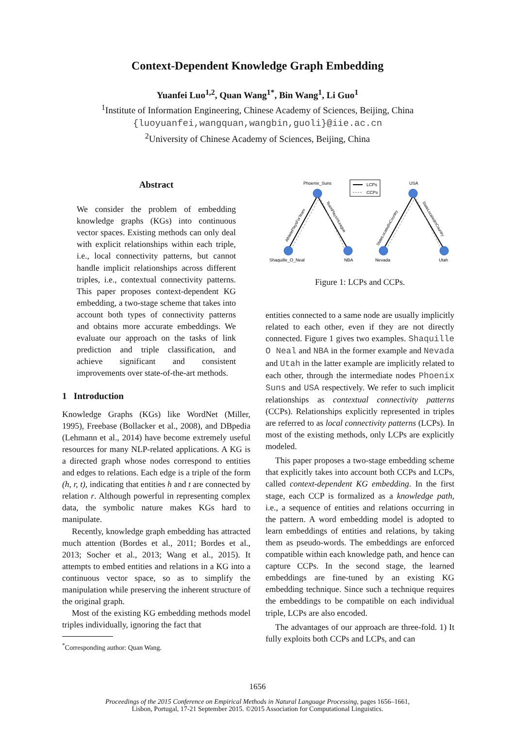Context-Dependent Knowledge Graph Embedding
Yuanfei Luo<sup>1,2</sup>, Quan Wang<sup>1*</sup>, Bin Wang<sup>1</sup>, Li Guo<sup>1</sup>
<sup>1</sup> Institute of Information Engineering, Chinese Academy of Sciences, Beijing, China
{luoyuanfei,wangquan,wangbin,guoli}@iie.ac.cn
<sup>2</sup> University of Chinese Academy of Sciences, Beijing, China
Abstract
We consider the problem of embedding knowledge graphs (KGs) into continuous vector spaces. Existing methods can only deal with explicit relationships within each triple, i.e., local connectivity patterns, but cannot handle implicit relationships across different triples, i.e., contextual connectivity patterns. This paper proposes context-dependent KG embedding, a two-stage scheme that takes into account both types of connectivity patterns and obtains more accurate embeddings. We evaluate our approach on the tasks of link prediction and triple classification, and achieve significant and consistent improvements over state-of-the-art methods.
1 Introduction
Knowledge Graphs (KGs) like WordNet (Miller, 1995), Freebase (Bollacker et al., 2008), and DBpedia (Lehmann et al., 2014) have become extremely useful resources for many NLP-related applications. A KG is a directed graph whose nodes correspond to entities and edges to relations. Each edge is a triple of the form (h, r, t), indicating that entities h and t are connected by relation r. Although powerful in representing complex data, the symbolic nature makes KGs hard to manipulate.
Recently, knowledge graph embedding has attracted much attention (Bordes et al., 2011; Bordes et al., 2013; Socher et al., 2013; Wang et al., 2015). It attempts to embed entities and relations in a KG into a continuous vector space, so as to simplify the manipulation while preserving the inherent structure of the original graph.
Most of the existing KG embedding methods model triples individually, ignoring the fact that
<sup>*</sup> Corresponding author: Quan Wang.
Phoenix_Suns
USA
LCPs
CCPs
Shaquille_O_Neal
NBA
Nevada
Utah
AthletePlaysForTeam
TeamPlaysInLeague
StateLocatedInCountry
StateLocatedInCountry
Figure 1: LCPs and CCPs.
entities connected to a same node are usually implicitly related to each other, even if they are not directly connected. Figure 1 gives two examples. Shaquille O Neal and NBA in the former example and Nevada and Utah in the latter example are implicitly related to each other, through the intermediate nodes Phoenix Suns and USA respectively. We refer to such implicit relationships as contextual connectivity patterns (CCPs). Relationships explicitly represented in triples are referred to as local connectivity patterns (LCPs). In most of the existing methods, only LCPs are explicitly modeled.
This paper proposes a two-stage embedding scheme that explicitly takes into account both CCPs and LCPs, called context-dependent KG embedding. In the first stage, each CCP is formalized as a knowledge path, i.e., a sequence of entities and relations occurring in the pattern. A word embedding model is adopted to learn embeddings of entities and relations, by taking them as pseudo-words. The embeddings are enforced compatible within each knowledge path, and hence can capture CCPs. In the second stage, the learned embeddings are fine-tuned by an existing KG embedding technique. Since such a technique requires the embeddings to be compatible on each individual triple, LCPs are also encoded.
The advantages of our approach are three-fold. 1) It fully exploits both CCPs and LCPs, and can
1656
Proceedings of the 2015 Conference on Empirical Methods in Natural Language Processing, pages 1656–1661,
Lisbon, Portugal, 17-21 September 2015. ©2015 Association for Computational Linguistics.